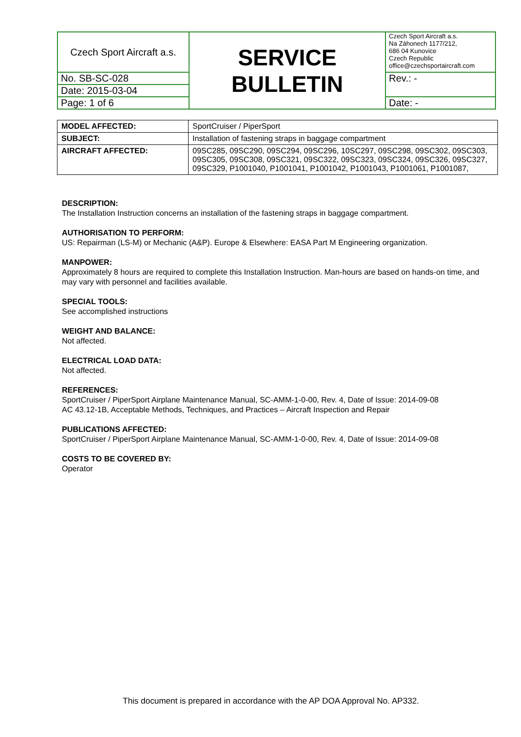| Czech Sport Aircraft a.s. | SERVICE BULLETIN | Czech Sport Aircraft a.s. Na Záhonech 1177/212, 686 04 Kunovice Czech Republic office@czechsportaircraft.com |
| No. SB-SC-028 | | Rev.: - |
| Date: 2015-03-04 | | |
| Page: 1 of 6 | | Date: - |
| MODEL AFFECTED: | SportCruiser / PiperSport |
| SUBJECT: | Installation of fastening straps in baggage compartment |
| AIRCRAFT AFFECTED: | 09SC285, 09SC290, 09SC294, 09SC296, 10SC297, 09SC298, 09SC302, 09SC303, 09SC305, 09SC308, 09SC321, 09SC322, 09SC323, 09SC324, 09SC326, 09SC327, 09SC329, P1001040, P1001041, P1001042, P1001043, P1001061, P1001087, |
DESCRIPTION:
The Installation Instruction concerns an installation of the fastening straps in baggage compartment.
AUTHORISATION TO PERFORM:
US: Repairman (LS-M) or Mechanic (A&P). Europe & Elsewhere: EASA Part M Engineering organization.
MANPOWER:
Approximately 8 hours are required to complete this Installation Instruction. Man-hours are based on hands-on time, and may vary with personnel and facilities available.
SPECIAL TOOLS:
See accomplished instructions
WEIGHT AND BALANCE:
Not affected.
ELECTRICAL LOAD DATA:
Not affected.
REFERENCES:
SportCruiser / PiperSport Airplane Maintenance Manual, SC-AMM-1-0-00, Rev. 4, Date of Issue: 2014-09-08
AC 43.12-1B, Acceptable Methods, Techniques, and Practices – Aircraft Inspection and Repair
PUBLICATIONS AFFECTED:
SportCruiser / PiperSport Airplane Maintenance Manual, SC-AMM-1-0-00, Rev. 4, Date of Issue: 2014-09-08
COSTS TO BE COVERED BY:
Operator
This document is prepared in accordance with the AP DOA Approval No. AP332.